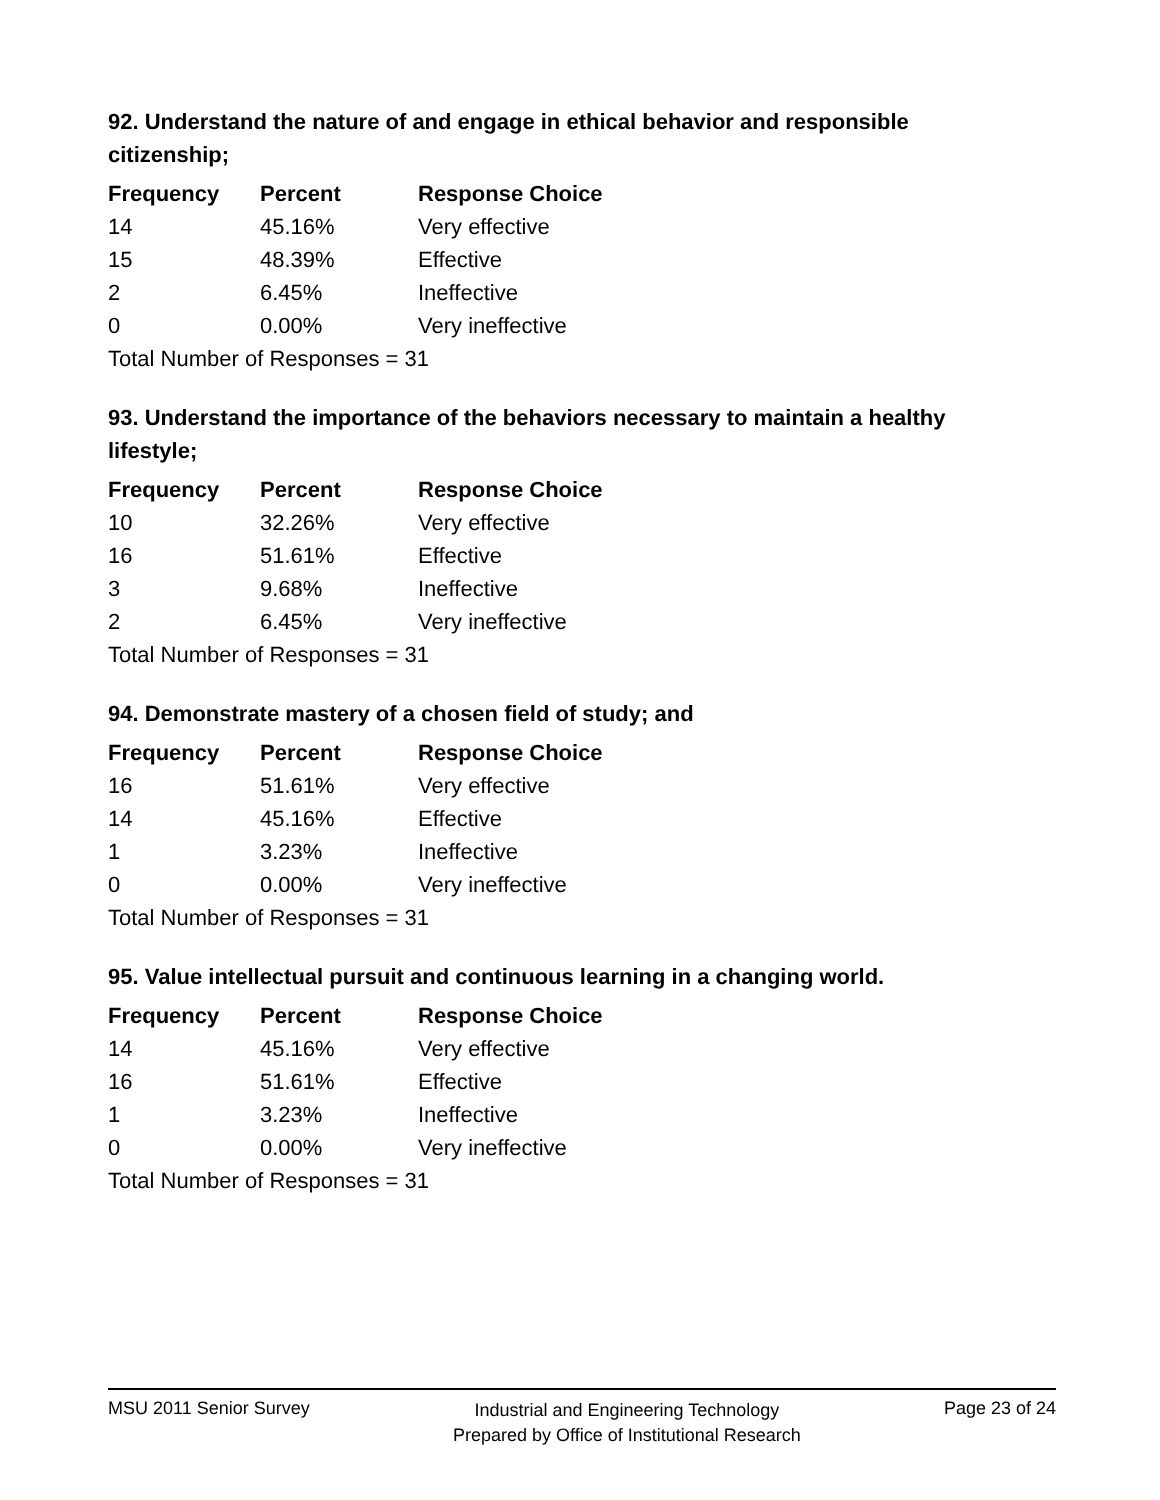92. Understand the nature of and engage in ethical behavior and responsible citizenship;
| Frequency | Percent | Response Choice |
| --- | --- | --- |
| 14 | 45.16% | Very effective |
| 15 | 48.39% | Effective |
| 2 | 6.45% | Ineffective |
| 0 | 0.00% | Very ineffective |
| Total Number of Responses = 31 | | |
93. Understand the importance of the behaviors necessary to maintain a healthy lifestyle;
| Frequency | Percent | Response Choice |
| --- | --- | --- |
| 10 | 32.26% | Very effective |
| 16 | 51.61% | Effective |
| 3 | 9.68% | Ineffective |
| 2 | 6.45% | Very ineffective |
| Total Number of Responses = 31 | | |
94. Demonstrate mastery of a chosen field of study; and
| Frequency | Percent | Response Choice |
| --- | --- | --- |
| 16 | 51.61% | Very effective |
| 14 | 45.16% | Effective |
| 1 | 3.23% | Ineffective |
| 0 | 0.00% | Very ineffective |
| Total Number of Responses = 31 | | |
95. Value intellectual pursuit and continuous learning in a changing world.
| Frequency | Percent | Response Choice |
| --- | --- | --- |
| 14 | 45.16% | Very effective |
| 16 | 51.61% | Effective |
| 1 | 3.23% | Ineffective |
| 0 | 0.00% | Very ineffective |
| Total Number of Responses = 31 | | |
MSU 2011 Senior Survey
Industrial and Engineering Technology
Prepared by Office of Institutional Research
Page 23 of 24